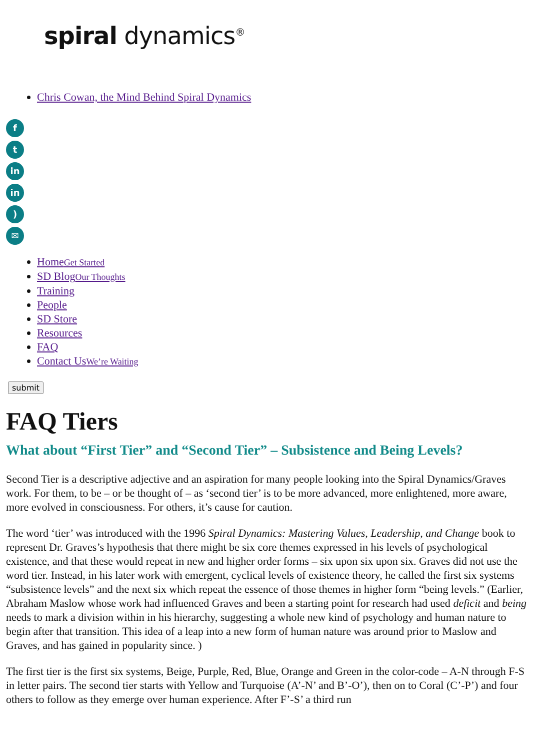spiral dynamics<sup>®</sup>
Chris Cowan, the Mind Behind Spiral Dynamics
f
t
in
in
)
✉
HomeGet Started
SD BlogOur Thoughts
Training
People
SD Store
Resources
FAQ
Contact UsWe’re Waiting
submit
FAQ Tiers
What about “First Tier” and “Second Tier” – Subsistence and Being Levels?
Second Tier is a descriptive adjective and an aspiration for many people looking into the Spiral Dynamics/Graves work. For them, to be – or be thought of – as ‘second tier’ is to be more advanced, more enlightened, more aware, more evolved in consciousness. For others, it’s cause for caution.
The word ‘tier’ was introduced with the 1996 Spiral Dynamics: Mastering Values, Leadership, and Change book to represent Dr. Graves’s hypothesis that there might be six core themes expressed in his levels of psychological existence, and that these would repeat in new and higher order forms – six upon six upon six. Graves did not use the word tier. Instead, in his later work with emergent, cyclical levels of existence theory, he called the first six systems “subsistence levels” and the next six which repeat the essence of those themes in higher form “being levels.” (Earlier, Abraham Maslow whose work had influenced Graves and been a starting point for research had used deficit and being needs to mark a division within in his hierarchy, suggesting a whole new kind of psychology and human nature to begin after that transition. This idea of a leap into a new form of human nature was around prior to Maslow and Graves, and has gained in popularity since. )
The first tier is the first six systems, Beige, Purple, Red, Blue, Orange and Green in the color-code – A-N through F-S in letter pairs. The second tier starts with Yellow and Turquoise (A’-N’ and B’-O’), then on to Coral (C’-P’) and four others to follow as they emerge over human experience. After F’-S’ a third run